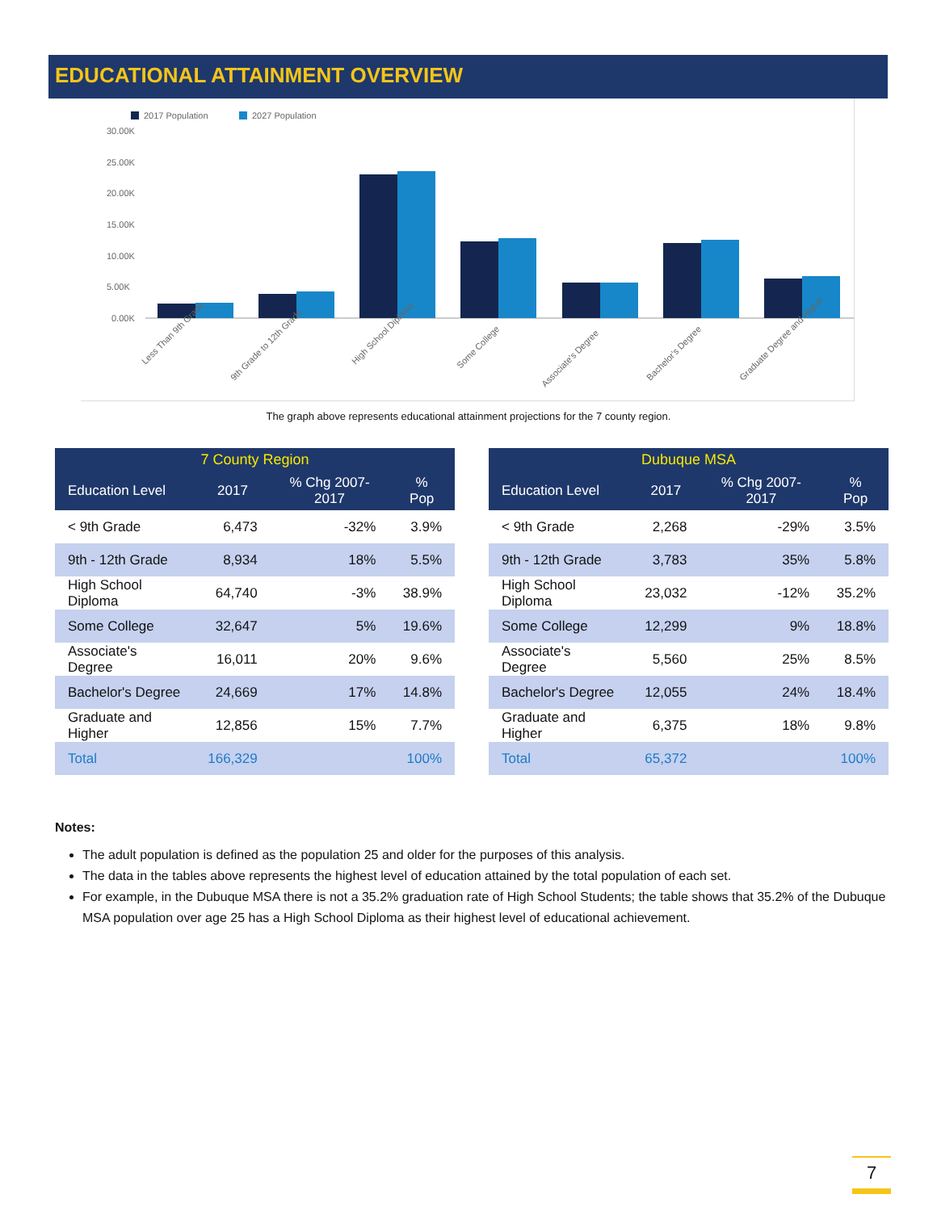EDUCATIONAL ATTAINMENT OVERVIEW
2017 Population
2027 Population
30.00K
25.00K
20.00K
15.00K
10.00K
5.00K
0.00K
Less Than 9th Grade
9th Grade to 12th Grade
High School Diploma
Some College
Associate's Degree
Bachelor's Degree
Graduate Degree and Higher
The graph above represents educational attainment projections for the 7 county region.
| 7 County Region | | | |
| --- | --- | --- | --- |
| Education Level | 2017 | % Chg 2007-2017 | % Pop |
| < 9th Grade | 6,473 | -32% | 3.9% |
| 9th - 12th Grade | 8,934 | 18% | 5.5% |
| High School Diploma | 64,740 | -3% | 38.9% |
| Some College | 32,647 | 5% | 19.6% |
| Associate's Degree | 16,011 | 20% | 9.6% |
| Bachelor's Degree | 24,669 | 17% | 14.8% |
| Graduate and Higher | 12,856 | 15% | 7.7% |
| Total | 166,329 | | 100% |
| Dubuque MSA | | | |
| --- | --- | --- | --- |
| Education Level | 2017 | % Chg 2007-2017 | % Pop |
| < 9th Grade | 2,268 | -29% | 3.5% |
| 9th - 12th Grade | 3,783 | 35% | 5.8% |
| High School Diploma | 23,032 | -12% | 35.2% |
| Some College | 12,299 | 9% | 18.8% |
| Associate's Degree | 5,560 | 25% | 8.5% |
| Bachelor's Degree | 12,055 | 24% | 18.4% |
| Graduate and Higher | 6,375 | 18% | 9.8% |
| Total | 65,372 | | 100% |
Notes:
The adult population is defined as the population 25 and older for the purposes of this analysis.
The data in the tables above represents the highest level of education attained by the total population of each set.
For example, in the Dubuque MSA there is not a 35.2% graduation rate of High School Students; the table shows that 35.2% of the Dubuque MSA population over age 25 has a High School Diploma as their highest level of educational achievement.
7